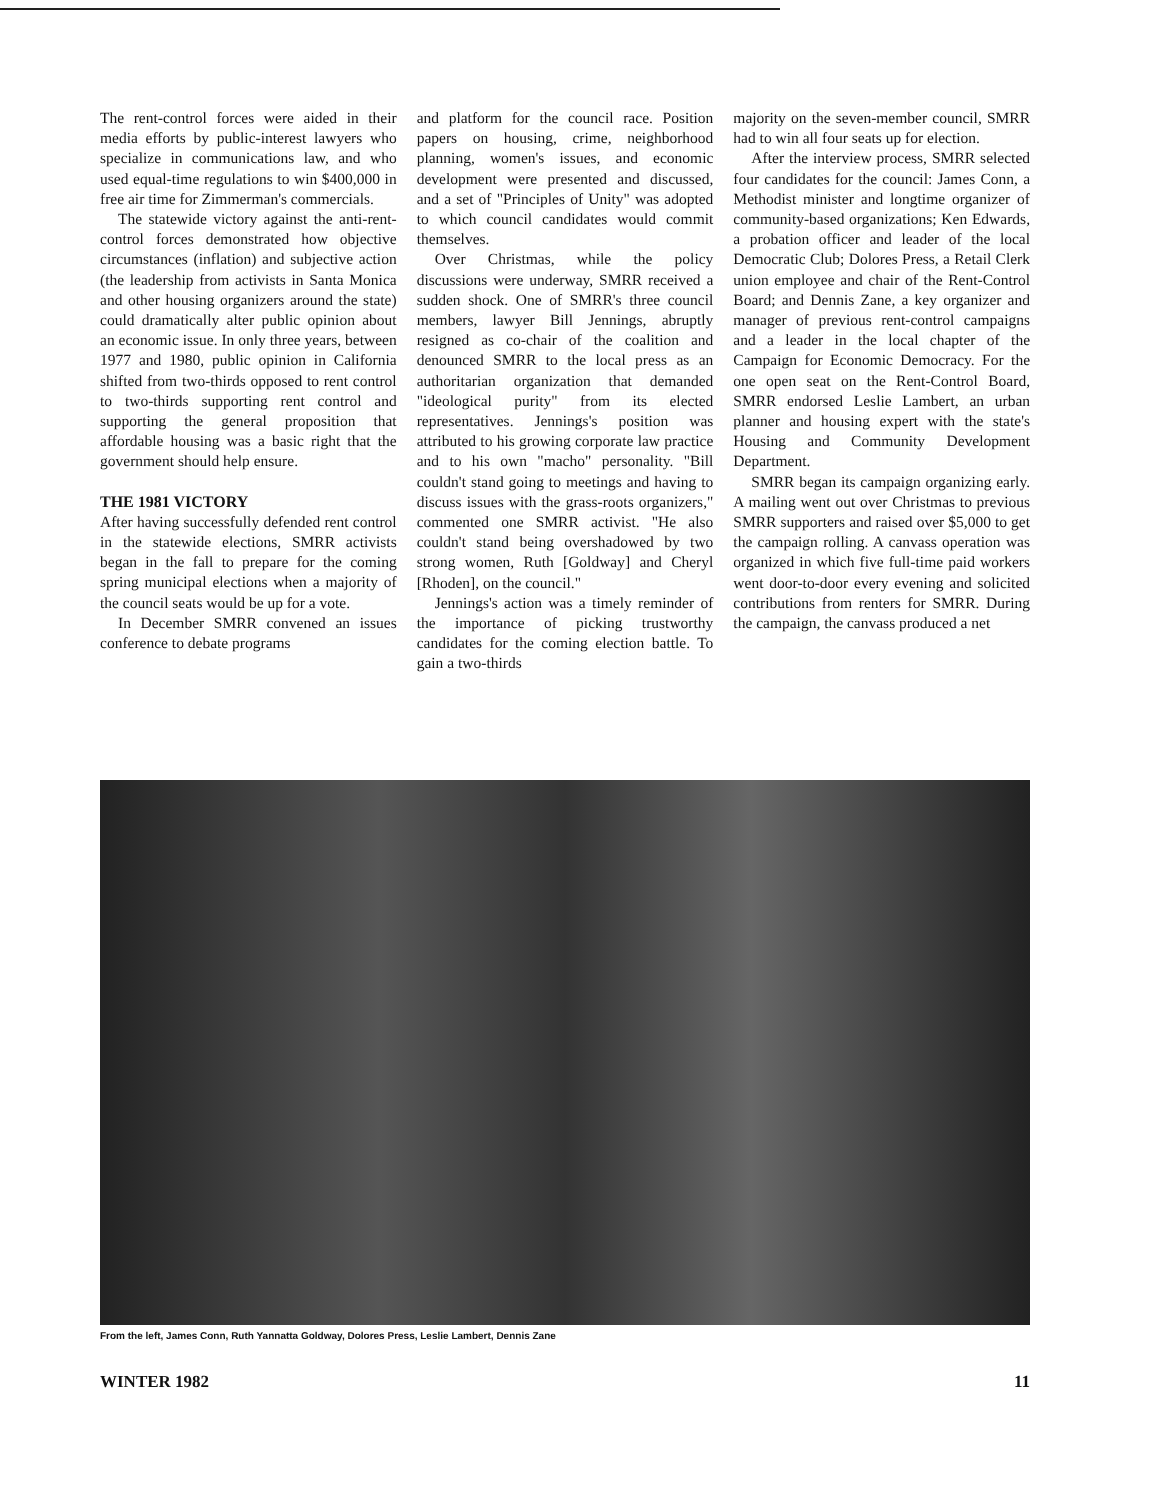The rent-control forces were aided in their media efforts by public-interest lawyers who specialize in communications law, and who used equal-time regulations to win $400,000 in free air time for Zimmerman's commercials.
The statewide victory against the anti-rent-control forces demonstrated how objective circumstances (inflation) and subjective action (the leadership from activists in Santa Monica and other housing organizers around the state) could dramatically alter public opinion about an economic issue. In only three years, between 1977 and 1980, public opinion in California shifted from two-thirds opposed to rent control to two-thirds supporting rent control and supporting the general proposition that affordable housing was a basic right that the government should help ensure.
THE 1981 VICTORY
After having successfully defended rent control in the statewide elections, SMRR activists began in the fall to prepare for the coming spring municipal elections when a majority of the council seats would be up for a vote.
In December SMRR convened an issues conference to debate programs
and platform for the council race. Position papers on housing, crime, neighborhood planning, women's issues, and economic development were presented and discussed, and a set of "Principles of Unity" was adopted to which council candidates would commit themselves.
Over Christmas, while the policy discussions were underway, SMRR received a sudden shock. One of SMRR's three council members, lawyer Bill Jennings, abruptly resigned as co-chair of the coalition and denounced SMRR to the local press as an authoritarian organization that demanded "ideological purity" from its elected representatives. Jennings's position was attributed to his growing corporate law practice and to his own "macho" personality. "Bill couldn't stand going to meetings and having to discuss issues with the grass-roots organizers," commented one SMRR activist. "He also couldn't stand being overshadowed by two strong women, Ruth [Goldway] and Cheryl [Rhoden], on the council."
Jennings's action was a timely reminder of the importance of picking trustworthy candidates for the coming election battle. To gain a two-thirds
majority on the seven-member council, SMRR had to win all four seats up for election.
After the interview process, SMRR selected four candidates for the council: James Conn, a Methodist minister and longtime organizer of community-based organizations; Ken Edwards, a probation officer and leader of the local Democratic Club; Dolores Press, a Retail Clerk union employee and chair of the Rent-Control Board; and Dennis Zane, a key organizer and manager of previous rent-control campaigns and a leader in the local chapter of the Campaign for Economic Democracy. For the one open seat on the Rent-Control Board, SMRR endorsed Leslie Lambert, an urban planner and housing expert with the state's Housing and Community Development Department.
SMRR began its campaign organizing early. A mailing went out over Christmas to previous SMRR supporters and raised over $5,000 to get the campaign rolling. A canvass operation was organized in which five full-time paid workers went door-to-door every evening and solicited contributions from renters for SMRR. During the campaign, the canvass produced a net
From the left, James Conn, Ruth Yannatta Goldway, Dolores Press, Leslie Lambert, Dennis Zane
WINTER 1982 11